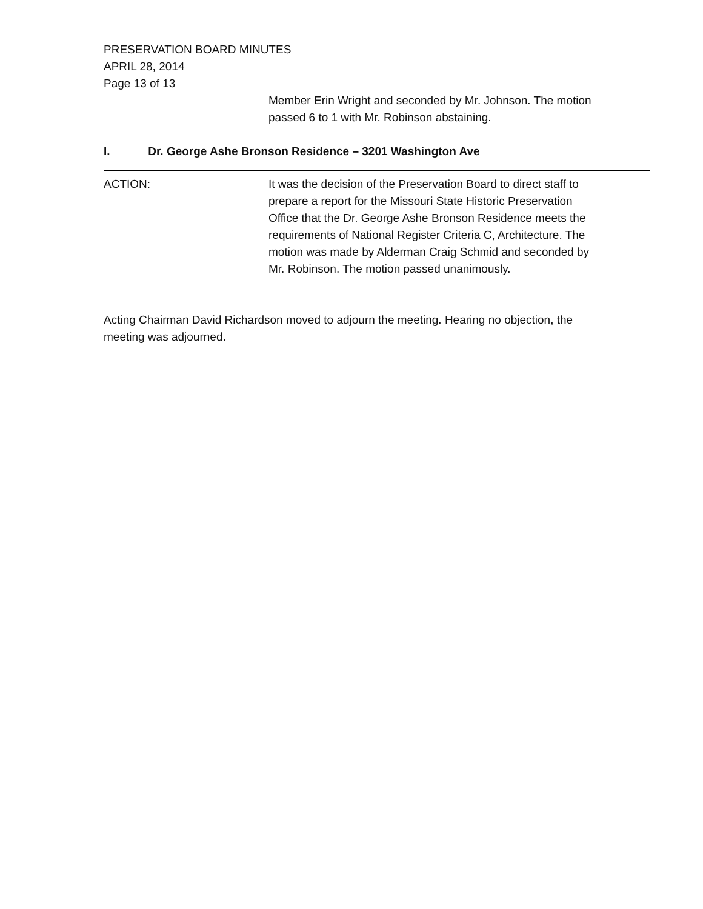PRESERVATION BOARD MINUTES
APRIL 28, 2014
Page 13 of 13
Member Erin Wright and seconded by Mr. Johnson. The motion passed 6 to 1 with Mr. Robinson abstaining.
I. Dr. George Ashe Bronson Residence – 3201 Washington Ave
ACTION: It was the decision of the Preservation Board to direct staff to prepare a report for the Missouri State Historic Preservation Office that the Dr. George Ashe Bronson Residence meets the requirements of National Register Criteria C, Architecture. The motion was made by Alderman Craig Schmid and seconded by Mr. Robinson. The motion passed unanimously.
Acting Chairman David Richardson moved to adjourn the meeting. Hearing no objection, the meeting was adjourned.